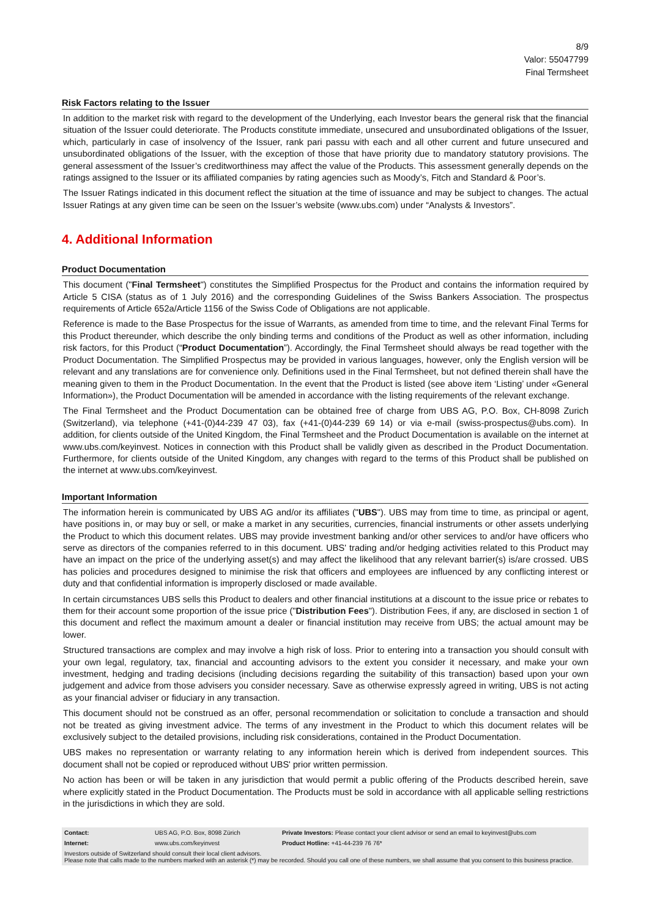8/9
Valor: 55047799
Final Termsheet
Risk Factors relating to the Issuer
In addition to the market risk with regard to the development of the Underlying, each Investor bears the general risk that the financial situation of the Issuer could deteriorate. The Products constitute immediate, unsecured and unsubordinated obligations of the Issuer, which, particularly in case of insolvency of the Issuer, rank pari passu with each and all other current and future unsecured and unsubordinated obligations of the Issuer, with the exception of those that have priority due to mandatory statutory provisions. The general assessment of the Issuer’s creditworthiness may affect the value of the Products. This assessment generally depends on the ratings assigned to the Issuer or its affiliated companies by rating agencies such as Moody’s, Fitch and Standard & Poor’s.
The Issuer Ratings indicated in this document reflect the situation at the time of issuance and may be subject to changes. The actual Issuer Ratings at any given time can be seen on the Issuer’s website (www.ubs.com) under “Analysts & Investors”.
4. Additional Information
Product Documentation
This document ("Final Termsheet") constitutes the Simplified Prospectus for the Product and contains the information required by Article 5 CISA (status as of 1 July 2016) and the corresponding Guidelines of the Swiss Bankers Association. The prospectus requirements of Article 652a/Article 1156 of the Swiss Code of Obligations are not applicable.
Reference is made to the Base Prospectus for the issue of Warrants, as amended from time to time, and the relevant Final Terms for this Product thereunder, which describe the only binding terms and conditions of the Product as well as other information, including risk factors, for this Product (“Product Documentation”). Accordingly, the Final Termsheet should always be read together with the Product Documentation. The Simplified Prospectus may be provided in various languages, however, only the English version will be relevant and any translations are for convenience only. Definitions used in the Final Termsheet, but not defined therein shall have the meaning given to them in the Product Documentation. In the event that the Product is listed (see above item ‘Listing’ under «General Information»), the Product Documentation will be amended in accordance with the listing requirements of the relevant exchange.
The Final Termsheet and the Product Documentation can be obtained free of charge from UBS AG, P.O. Box, CH-8098 Zurich (Switzerland), via telephone (+41-(0)44-239 47 03), fax (+41-(0)44-239 69 14) or via e-mail (swiss-prospectus@ubs.com). In addition, for clients outside of the United Kingdom, the Final Termsheet and the Product Documentation is available on the internet at www.ubs.com/keyinvest. Notices in connection with this Product shall be validly given as described in the Product Documentation. Furthermore, for clients outside of the United Kingdom, any changes with regard to the terms of this Product shall be published on the internet at www.ubs.com/keyinvest.
Important Information
The information herein is communicated by UBS AG and/or its affiliates ("UBS"). UBS may from time to time, as principal or agent, have positions in, or may buy or sell, or make a market in any securities, currencies, financial instruments or other assets underlying the Product to which this document relates. UBS may provide investment banking and/or other services to and/or have officers who serve as directors of the companies referred to in this document. UBS' trading and/or hedging activities related to this Product may have an impact on the price of the underlying asset(s) and may affect the likelihood that any relevant barrier(s) is/are crossed. UBS has policies and procedures designed to minimise the risk that officers and employees are influenced by any conflicting interest or duty and that confidential information is improperly disclosed or made available.
In certain circumstances UBS sells this Product to dealers and other financial institutions at a discount to the issue price or rebates to them for their account some proportion of the issue price ("Distribution Fees"). Distribution Fees, if any, are disclosed in section 1 of this document and reflect the maximum amount a dealer or financial institution may receive from UBS; the actual amount may be lower.
Structured transactions are complex and may involve a high risk of loss. Prior to entering into a transaction you should consult with your own legal, regulatory, tax, financial and accounting advisors to the extent you consider it necessary, and make your own investment, hedging and trading decisions (including decisions regarding the suitability of this transaction) based upon your own judgement and advice from those advisers you consider necessary. Save as otherwise expressly agreed in writing, UBS is not acting as your financial adviser or fiduciary in any transaction.
This document should not be construed as an offer, personal recommendation or solicitation to conclude a transaction and should not be treated as giving investment advice. The terms of any investment in the Product to which this document relates will be exclusively subject to the detailed provisions, including risk considerations, contained in the Product Documentation.
UBS makes no representation or warranty relating to any information herein which is derived from independent sources. This document shall not be copied or reproduced without UBS' prior written permission.
No action has been or will be taken in any jurisdiction that would permit a public offering of the Products described herein, save where explicitly stated in the Product Documentation. The Products must be sold in accordance with all applicable selling restrictions in the jurisdictions in which they are sold.
| Contact: | UBS AG, P.O. Box, 8098 Zürich | Private Investors: Please contact your client advisor or send an email to keyinvest@ubs.com |
| Internet: | www.ubs.com/keyinvest | Product Hotline: +41-44-239 76 76* |
| Investors outside of Switzerland should consult their local client advisors. Please note that calls made to the numbers marked with an asterisk (*) may be recorded. Should you call one of these numbers, we shall assume that you consent to this business practice. | | |